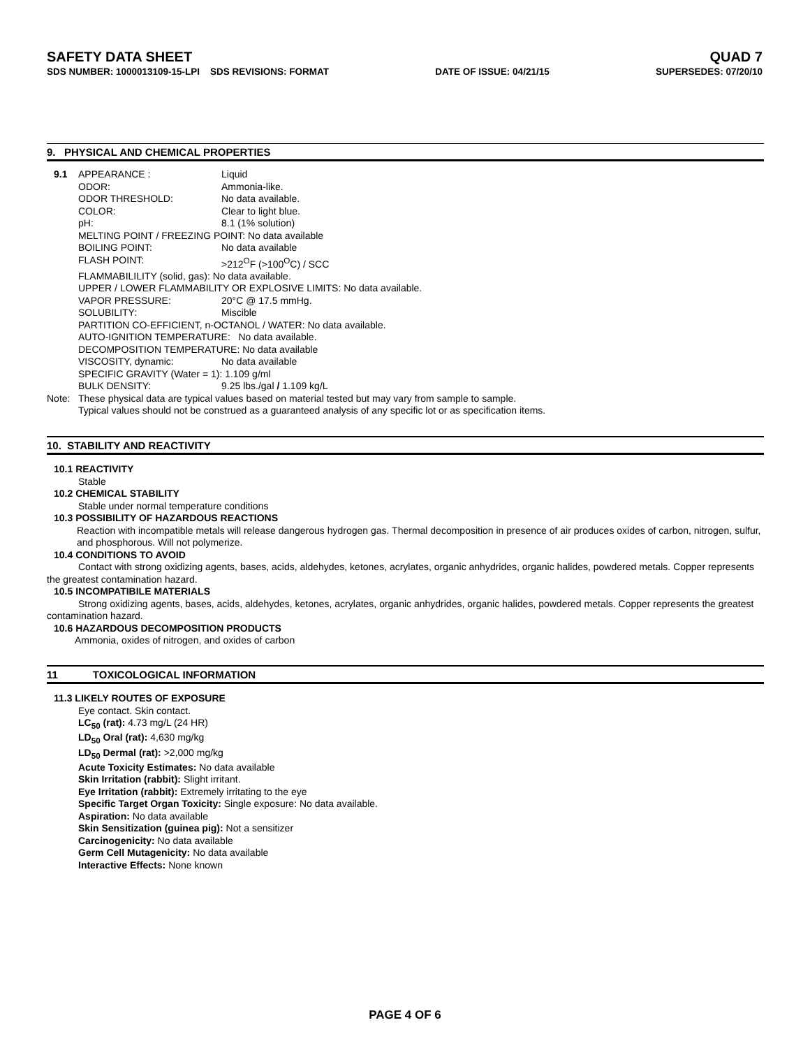SAFETY DATA SHEET QUAD 7
SDS NUMBER: 1000013109-15-LPI SDS REVISIONS: FORMAT DATE OF ISSUE: 04/21/15 SUPERSEDES: 07/20/10
9. PHYSICAL AND CHEMICAL PROPERTIES
9.1 APPEARANCE : Liquid
ODOR: Ammonia-like.
ODOR THRESHOLD: No data available.
COLOR: Clear to light blue.
pH: 8.1 (1% solution)
MELTING POINT / FREEZING POINT: No data available
BOILING POINT: No data available
FLASH POINT: >212<sup>O</sup>F (>100<sup>O</sup>C) / SCC
FLAMMABILILITY (solid, gas): No data available.
UPPER / LOWER FLAMMABILITY OR EXPLOSIVE LIMITS: No data available.
VAPOR PRESSURE: 20°C @ 17.5 mmHg.
SOLUBILITY: Miscible
PARTITION CO-EFFICIENT, n-OCTANOL / WATER: No data available.
AUTO-IGNITION TEMPERATURE: No data available.
DECOMPOSITION TEMPERATURE: No data available
VISCOSITY, dynamic: No data available
SPECIFIC GRAVITY (Water = 1): 1.109 g/ml
BULK DENSITY: 9.25 lbs./gal / 1.109 kg/L
Note: These physical data are typical values based on material tested but may vary from sample to sample.
Typical values should not be construed as a guaranteed analysis of any specific lot or as specification items.
10. STABILITY AND REACTIVITY
10.1 REACTIVITY
Stable
10.2 CHEMICAL STABILITY
Stable under normal temperature conditions
10.3 POSSIBILITY OF HAZARDOUS REACTIONS
Reaction with incompatible metals will release dangerous hydrogen gas. Thermal decomposition in presence of air produces oxides of carbon, nitrogen, sulfur, and phosphorous. Will not polymerize.
10.4 CONDITIONS TO AVOID
Contact with strong oxidizing agents, bases, acids, aldehydes, ketones, acrylates, organic anhydrides, organic halides, powdered metals. Copper represents the greatest contamination hazard.
10.5 INCOMPATIBILE MATERIALS
Strong oxidizing agents, bases, acids, aldehydes, ketones, acrylates, organic anhydrides, organic halides, powdered metals. Copper represents the greatest contamination hazard.
10.6 HAZARDOUS DECOMPOSITION PRODUCTS
Ammonia, oxides of nitrogen, and oxides of carbon
11 TOXICOLOGICAL INFORMATION
11.3 LIKELY ROUTES OF EXPOSURE
Eye contact. Skin contact.
LC<sub>50</sub> (rat): 4.73 mg/L (24 HR)
LD<sub>50</sub> Oral (rat): 4,630 mg/kg
LD<sub>50</sub> Dermal (rat): >2,000 mg/kg
Acute Toxicity Estimates: No data available
Skin Irritation (rabbit): Slight irritant.
Eye Irritation (rabbit): Extremely irritating to the eye
Specific Target Organ Toxicity: Single exposure: No data available.
Aspiration: No data available
Skin Sensitization (guinea pig): Not a sensitizer
Carcinogenicity: No data available
Germ Cell Mutagenicity: No data available
Interactive Effects: None known
PAGE 4 OF 6